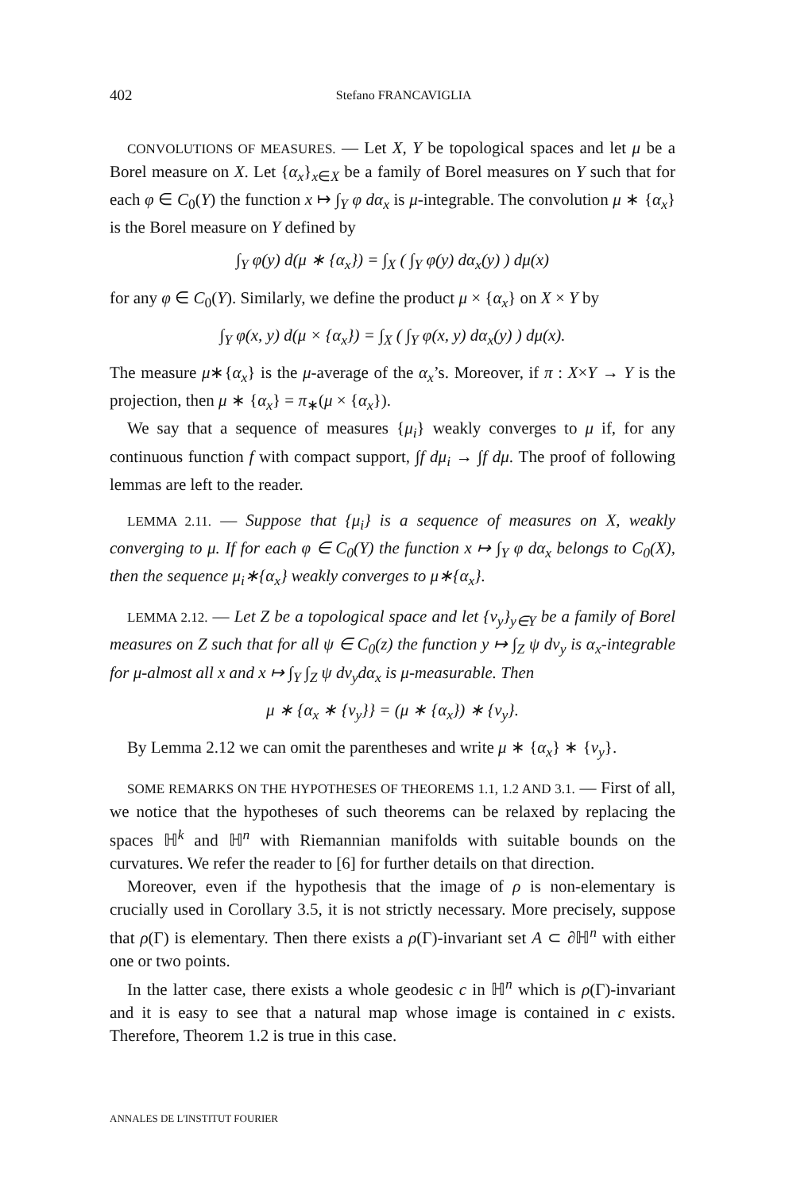402 Stefano FRANCAVIGLIA
CONVOLUTIONS OF MEASURES. — Let X, Y be topological spaces and let μ be a Borel measure on X. Let {α<sub>x</sub>}<sub>x∈X</sub> be a family of Borel measures on Y such that for each φ ∈ C<sub>0</sub>(Y) the function x ↦ ∫<sub>Y</sub> φ dα<sub>x</sub> is μ-integrable. The convolution μ ∗ {α<sub>x</sub>} is the Borel measure on Y defined by
∫<sub>Y</sub> φ(y) d(μ ∗ {α<sub>x</sub>}) = ∫<sub>X</sub> ( ∫<sub>Y</sub> φ(y) dα<sub>x</sub>(y) ) dμ(x)
for any φ ∈ C<sub>0</sub>(Y). Similarly, we define the product μ × {α<sub>x</sub>} on X × Y by
∫<sub>Y</sub> φ(x, y) d(μ × {α<sub>x</sub>}) = ∫<sub>X</sub> ( ∫<sub>Y</sub> φ(x, y) dα<sub>x</sub>(y) ) dμ(x).
The measure μ∗{α<sub>x</sub>} is the μ-average of the α<sub>x</sub>’s. Moreover, if π : X×Y → Y is the projection, then μ ∗ {α<sub>x</sub>} = π<sub>∗</sub>(μ × {α<sub>x</sub>}).
We say that a sequence of measures {μ<sub>i</sub>} weakly converges to μ if, for any continuous function f with compact support, ∫f dμ<sub>i</sub> → ∫f dμ. The proof of following lemmas are left to the reader.
LEMMA 2.11. — Suppose that {μ<sub>i</sub>} is a sequence of measures on X, weakly converging to μ. If for each φ ∈ C<sub>0</sub>(Y) the function x ↦ ∫<sub>Y</sub> φ dα<sub>x</sub> belongs to C<sub>0</sub>(X), then the sequence μ<sub>i</sub>∗{α<sub>x</sub>} weakly converges to μ∗{α<sub>x</sub>}.
LEMMA 2.12. — Let Z be a topological space and let {ν<sub>y</sub>}<sub>y∈Y</sub> be a family of Borel measures on Z such that for all ψ ∈ C<sub>0</sub>(z) the function y ↦ ∫<sub>Z</sub> ψ dν<sub>y</sub> is α<sub>x</sub>-integrable for μ-almost all x and x ↦ ∫<sub>Y</sub> ∫<sub>Z</sub> ψ dν<sub>y</sub>dα<sub>x</sub> is μ-measurable. Then
μ ∗ {α<sub>x</sub> ∗ {ν<sub>y</sub>}} = (μ ∗ {α<sub>x</sub>}) ∗ {ν<sub>y</sub>}.
By Lemma 2.12 we can omit the parentheses and write μ ∗ {α<sub>x</sub>} ∗ {ν<sub>y</sub>}.
SOME REMARKS ON THE HYPOTHESES OF THEOREMS 1.1, 1.2 AND 3.1. — First of all, we notice that the hypotheses of such theorems can be relaxed by replacing the spaces ℍ<sup>k</sup> and ℍ<sup>n</sup> with Riemannian manifolds with suitable bounds on the curvatures. We refer the reader to [6] for further details on that direction.
Moreover, even if the hypothesis that the image of ρ is non-elementary is crucially used in Corollary 3.5, it is not strictly necessary. More precisely, suppose that ρ(Γ) is elementary. Then there exists a ρ(Γ)-invariant set A ⊂ ∂ℍ<sup>n</sup> with either one or two points.
In the latter case, there exists a whole geodesic c in ℍ<sup>n</sup> which is ρ(Γ)-invariant and it is easy to see that a natural map whose image is contained in c exists. Therefore, Theorem 1.2 is true in this case.
ANNALES DE L'INSTITUT FOURIER